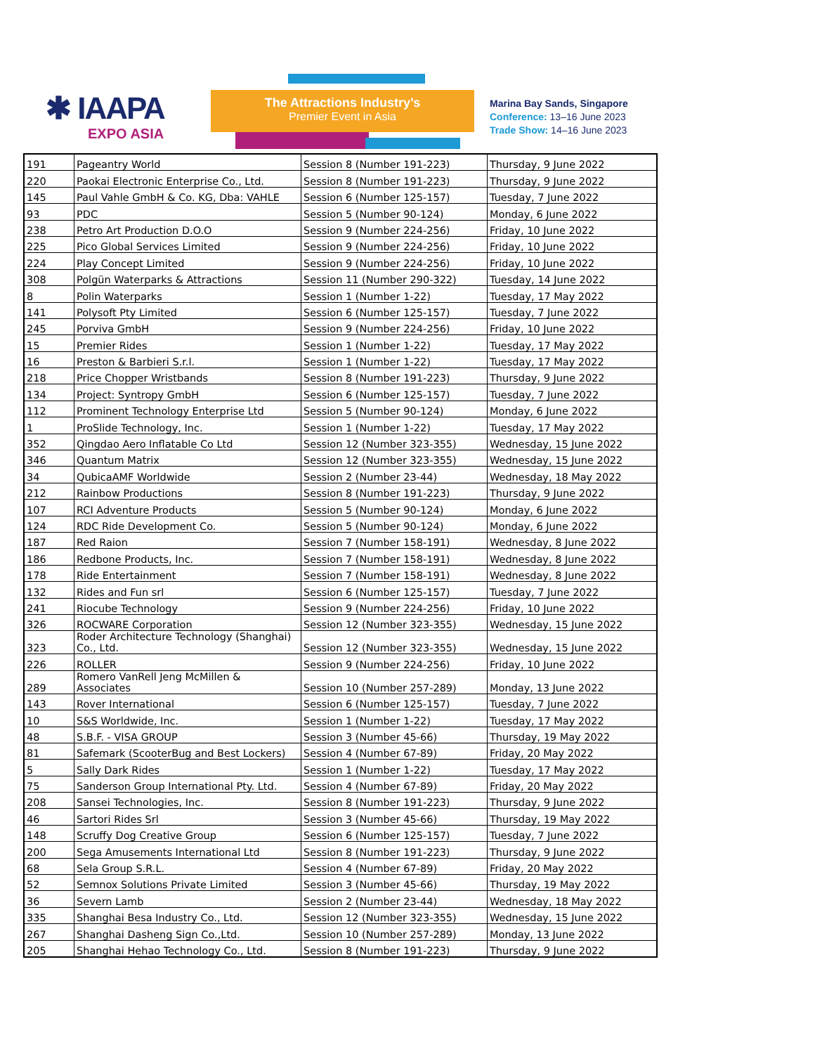✱ IAAPA
EXPO ASIA
The Attractions Industry’s
Premier Event in Asia
Marina Bay Sands, Singapore
Conference: 13–16 June 2023
Trade Show: 14–16 June 2023
| 191 | Pageantry World | Session 8 (Number 191-223) | Thursday, 9 June 2022 |
| 220 | Paokai Electronic Enterprise Co., Ltd. | Session 8 (Number 191-223) | Thursday, 9 June 2022 |
| 145 | Paul Vahle GmbH & Co. KG, Dba: VAHLE | Session 6 (Number 125-157) | Tuesday, 7 June 2022 |
| 93 | PDC | Session 5 (Number 90-124) | Monday, 6 June 2022 |
| 238 | Petro Art Production D.O.O | Session 9 (Number 224-256) | Friday, 10 June 2022 |
| 225 | Pico Global Services Limited | Session 9 (Number 224-256) | Friday, 10 June 2022 |
| 224 | Play Concept Limited | Session 9 (Number 224-256) | Friday, 10 June 2022 |
| 308 | Polgün Waterparks & Attractions | Session 11 (Number 290-322) | Tuesday, 14 June 2022 |
| 8 | Polin Waterparks | Session 1 (Number 1-22) | Tuesday, 17 May 2022 |
| 141 | Polysoft Pty Limited | Session 6 (Number 125-157) | Tuesday, 7 June 2022 |
| 245 | Porviva GmbH | Session 9 (Number 224-256) | Friday, 10 June 2022 |
| 15 | Premier Rides | Session 1 (Number 1-22) | Tuesday, 17 May 2022 |
| 16 | Preston & Barbieri S.r.l. | Session 1 (Number 1-22) | Tuesday, 17 May 2022 |
| 218 | Price Chopper Wristbands | Session 8 (Number 191-223) | Thursday, 9 June 2022 |
| 134 | Project: Syntropy GmbH | Session 6 (Number 125-157) | Tuesday, 7 June 2022 |
| 112 | Prominent Technology Enterprise Ltd | Session 5 (Number 90-124) | Monday, 6 June 2022 |
| 1 | ProSlide Technology, Inc. | Session 1 (Number 1-22) | Tuesday, 17 May 2022 |
| 352 | Qingdao Aero Inflatable Co Ltd | Session 12 (Number 323-355) | Wednesday, 15 June 2022 |
| 346 | Quantum Matrix | Session 12 (Number 323-355) | Wednesday, 15 June 2022 |
| 34 | QubicaAMF Worldwide | Session 2 (Number 23-44) | Wednesday, 18 May 2022 |
| 212 | Rainbow Productions | Session 8 (Number 191-223) | Thursday, 9 June 2022 |
| 107 | RCI Adventure Products | Session 5 (Number 90-124) | Monday, 6 June 2022 |
| 124 | RDC Ride Development Co. | Session 5 (Number 90-124) | Monday, 6 June 2022 |
| 187 | Red Raion | Session 7 (Number 158-191) | Wednesday, 8 June 2022 |
| 186 | Redbone Products, Inc. | Session 7 (Number 158-191) | Wednesday, 8 June 2022 |
| 178 | Ride Entertainment | Session 7 (Number 158-191) | Wednesday, 8 June 2022 |
| 132 | Rides and Fun srl | Session 6 (Number 125-157) | Tuesday, 7 June 2022 |
| 241 | Riocube Technology | Session 9 (Number 224-256) | Friday, 10 June 2022 |
| 326 | ROCWARE Corporation | Session 12 (Number 323-355) | Wednesday, 15 June 2022 |
| 323 | Roder Architecture Technology (Shanghai) Co., Ltd. | Session 12 (Number 323-355) | Wednesday, 15 June 2022 |
| 226 | ROLLER | Session 9 (Number 224-256) | Friday, 10 June 2022 |
| 289 | Romero VanRell Jeng McMillen & Associates | Session 10 (Number 257-289) | Monday, 13 June 2022 |
| 143 | Rover International | Session 6 (Number 125-157) | Tuesday, 7 June 2022 |
| 10 | S&S Worldwide, Inc. | Session 1 (Number 1-22) | Tuesday, 17 May 2022 |
| 48 | S.B.F. - VISA GROUP | Session 3 (Number 45-66) | Thursday, 19 May 2022 |
| 81 | Safemark (ScooterBug and Best Lockers) | Session 4 (Number 67-89) | Friday, 20 May 2022 |
| 5 | Sally Dark Rides | Session 1 (Number 1-22) | Tuesday, 17 May 2022 |
| 75 | Sanderson Group International Pty. Ltd. | Session 4 (Number 67-89) | Friday, 20 May 2022 |
| 208 | Sansei Technologies, Inc. | Session 8 (Number 191-223) | Thursday, 9 June 2022 |
| 46 | Sartori Rides Srl | Session 3 (Number 45-66) | Thursday, 19 May 2022 |
| 148 | Scruffy Dog Creative Group | Session 6 (Number 125-157) | Tuesday, 7 June 2022 |
| 200 | Sega Amusements International Ltd | Session 8 (Number 191-223) | Thursday, 9 June 2022 |
| 68 | Sela Group S.R.L. | Session 4 (Number 67-89) | Friday, 20 May 2022 |
| 52 | Semnox Solutions Private Limited | Session 3 (Number 45-66) | Thursday, 19 May 2022 |
| 36 | Severn Lamb | Session 2 (Number 23-44) | Wednesday, 18 May 2022 |
| 335 | Shanghai Besa Industry Co., Ltd. | Session 12 (Number 323-355) | Wednesday, 15 June 2022 |
| 267 | Shanghai Dasheng Sign Co.,Ltd. | Session 10 (Number 257-289) | Monday, 13 June 2022 |
| 205 | Shanghai Hehao Technology Co., Ltd. | Session 8 (Number 191-223) | Thursday, 9 June 2022 |